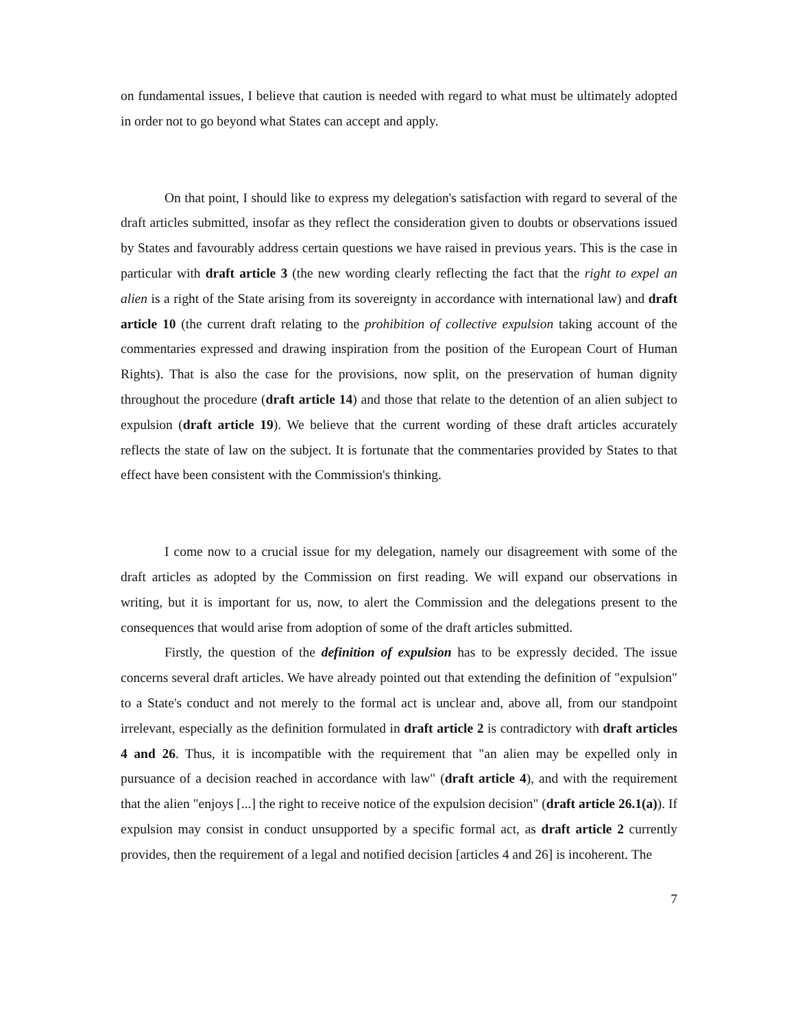on fundamental issues, I believe that caution is needed with regard to what must be ultimately adopted in order not to go beyond what States can accept and apply.
On that point, I should like to express my delegation's satisfaction with regard to several of the draft articles submitted, insofar as they reflect the consideration given to doubts or observations issued by States and favourably address certain questions we have raised in previous years. This is the case in particular with draft article 3 (the new wording clearly reflecting the fact that the right to expel an alien is a right of the State arising from its sovereignty in accordance with international law) and draft article 10 (the current draft relating to the prohibition of collective expulsion taking account of the commentaries expressed and drawing inspiration from the position of the European Court of Human Rights). That is also the case for the provisions, now split, on the preservation of human dignity throughout the procedure (draft article 14) and those that relate to the detention of an alien subject to expulsion (draft article 19). We believe that the current wording of these draft articles accurately reflects the state of law on the subject. It is fortunate that the commentaries provided by States to that effect have been consistent with the Commission's thinking.
I come now to a crucial issue for my delegation, namely our disagreement with some of the draft articles as adopted by the Commission on first reading. We will expand our observations in writing, but it is important for us, now, to alert the Commission and the delegations present to the consequences that would arise from adoption of some of the draft articles submitted.
Firstly, the question of the definition of expulsion has to be expressly decided. The issue concerns several draft articles. We have already pointed out that extending the definition of "expulsion" to a State's conduct and not merely to the formal act is unclear and, above all, from our standpoint irrelevant, especially as the definition formulated in draft article 2 is contradictory with draft articles 4 and 26. Thus, it is incompatible with the requirement that "an alien may be expelled only in pursuance of a decision reached in accordance with law" (draft article 4), and with the requirement that the alien "enjoys [...] the right to receive notice of the expulsion decision" (draft article 26.1(a)). If expulsion may consist in conduct unsupported by a specific formal act, as draft article 2 currently provides, then the requirement of a legal and notified decision [articles 4 and 26] is incoherent. The
7